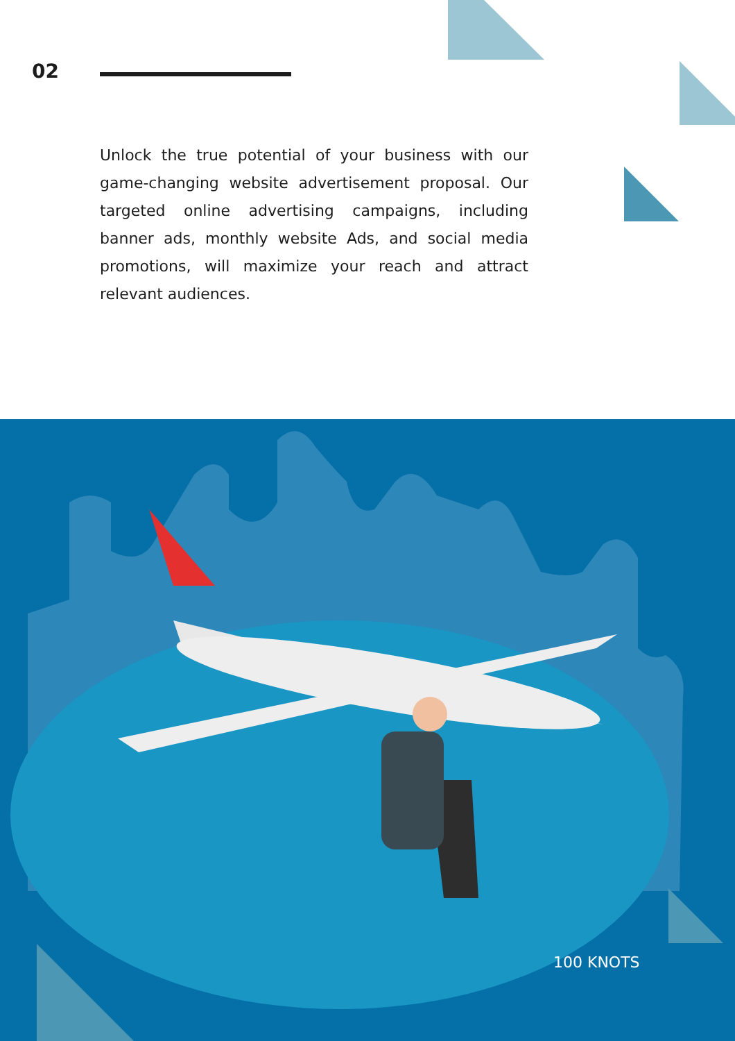02
Unlock the true potential of your business with our game-changing website advertisement proposal. Our targeted online advertising campaigns, including banner ads, monthly website Ads, and social media promotions, will maximize your reach and attract relevant audiences.
100 KNOTS